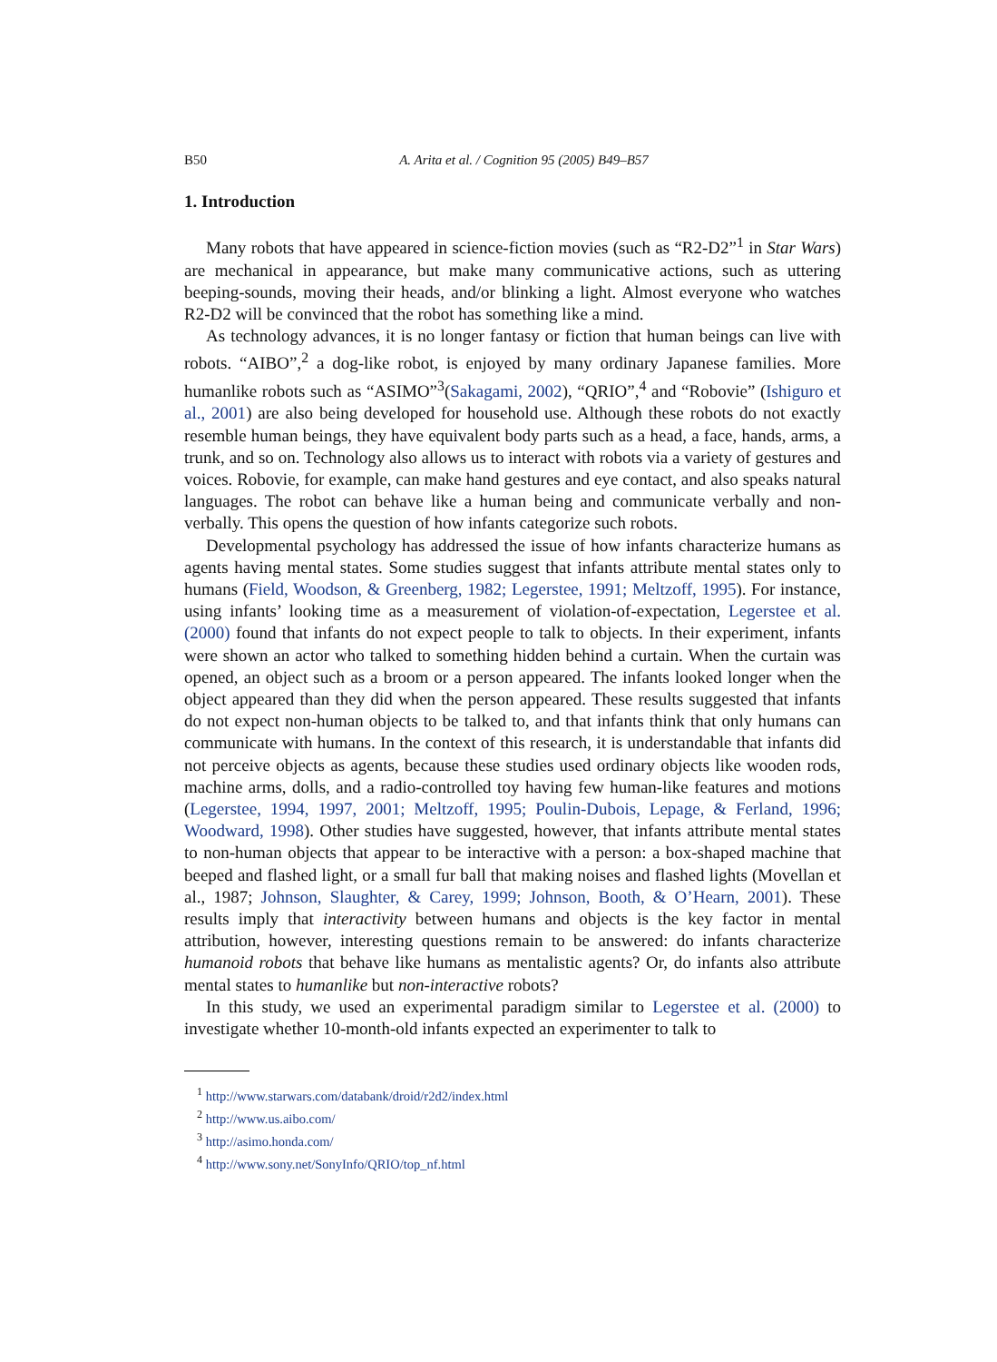B50 A. Arita et al. / Cognition 95 (2005) B49–B57
1. Introduction
Many robots that have appeared in science-fiction movies (such as “R2-D2”<sup>1</sup> in Star Wars) are mechanical in appearance, but make many communicative actions, such as uttering beeping-sounds, moving their heads, and/or blinking a light. Almost everyone who watches R2-D2 will be convinced that the robot has something like a mind.
As technology advances, it is no longer fantasy or fiction that human beings can live with robots. “AIBO”,<sup>2</sup> a dog-like robot, is enjoyed by many ordinary Japanese families. More humanlike robots such as “ASIMO”<sup>3</sup>(Sakagami, 2002), “QRIO”,<sup>4</sup> and “Robovie” (Ishiguro et al., 2001) are also being developed for household use. Although these robots do not exactly resemble human beings, they have equivalent body parts such as a head, a face, hands, arms, a trunk, and so on. Technology also allows us to interact with robots via a variety of gestures and voices. Robovie, for example, can make hand gestures and eye contact, and also speaks natural languages. The robot can behave like a human being and communicate verbally and non-verbally. This opens the question of how infants categorize such robots.
Developmental psychology has addressed the issue of how infants characterize humans as agents having mental states. Some studies suggest that infants attribute mental states only to humans (Field, Woodson, & Greenberg, 1982; Legerstee, 1991; Meltzoff, 1995). For instance, using infants’ looking time as a measurement of violation-of-expectation, Legerstee et al. (2000) found that infants do not expect people to talk to objects. In their experiment, infants were shown an actor who talked to something hidden behind a curtain. When the curtain was opened, an object such as a broom or a person appeared. The infants looked longer when the object appeared than they did when the person appeared. These results suggested that infants do not expect non-human objects to be talked to, and that infants think that only humans can communicate with humans. In the context of this research, it is understandable that infants did not perceive objects as agents, because these studies used ordinary objects like wooden rods, machine arms, dolls, and a radio-controlled toy having few human-like features and motions (Legerstee, 1994, 1997, 2001; Meltzoff, 1995; Poulin-Dubois, Lepage, & Ferland, 1996; Woodward, 1998). Other studies have suggested, however, that infants attribute mental states to non-human objects that appear to be interactive with a person: a box-shaped machine that beeped and flashed light, or a small fur ball that making noises and flashed lights (Movellan et al., 1987; Johnson, Slaughter, & Carey, 1999; Johnson, Booth, & O’Hearn, 2001). These results imply that interactivity between humans and objects is the key factor in mental attribution, however, interesting questions remain to be answered: do infants characterize humanoid robots that behave like humans as mentalistic agents? Or, do infants also attribute mental states to humanlike but non-interactive robots?
In this study, we used an experimental paradigm similar to Legerstee et al. (2000) to investigate whether 10-month-old infants expected an experimenter to talk to
<sup>1</sup> http://www.starwars.com/databank/droid/r2d2/index.html
<sup>2</sup> http://www.us.aibo.com/
<sup>3</sup> http://asimo.honda.com/
<sup>4</sup> http://www.sony.net/SonyInfo/QRIO/top_nf.html